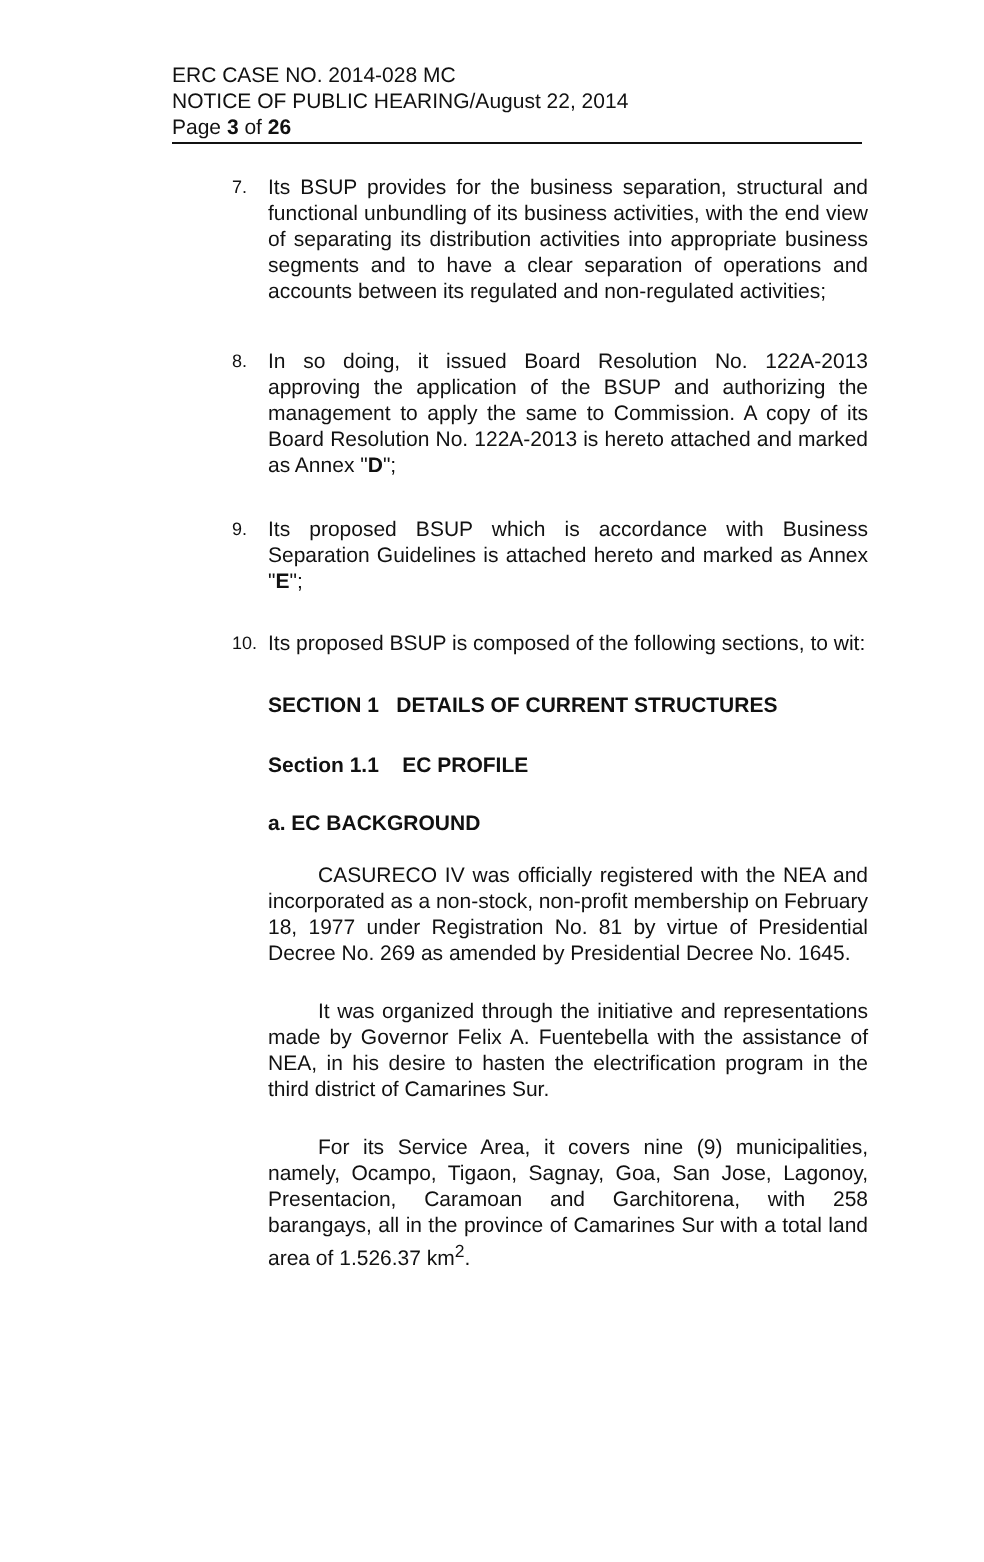ERC CASE NO. 2014-028 MC
NOTICE OF PUBLIC HEARING/August 22, 2014
Page 3 of 26
7. Its BSUP provides for the business separation, structural and functional unbundling of its business activities, with the end view of separating its distribution activities into appropriate business segments and to have a clear separation of operations and accounts between its regulated and non-regulated activities;
8. In so doing, it issued Board Resolution No. 122A-2013 approving the application of the BSUP and authorizing the management to apply the same to Commission. A copy of its Board Resolution No. 122A-2013 is hereto attached and marked as Annex "D";
9. Its proposed BSUP which is accordance with Business Separation Guidelines is attached hereto and marked as Annex "E";
10. Its proposed BSUP is composed of the following sections, to wit:
SECTION 1 DETAILS OF CURRENT STRUCTURES
Section 1.1 EC PROFILE
a. EC BACKGROUND
CASURECO IV was officially registered with the NEA and incorporated as a non-stock, non-profit membership on February 18, 1977 under Registration No. 81 by virtue of Presidential Decree No. 269 as amended by Presidential Decree No. 1645.
It was organized through the initiative and representations made by Governor Felix A. Fuentebella with the assistance of NEA, in his desire to hasten the electrification program in the third district of Camarines Sur.
For its Service Area, it covers nine (9) municipalities, namely, Ocampo, Tigaon, Sagnay, Goa, San Jose, Lagonoy, Presentacion, Caramoan and Garchitorena, with 258 barangays, all in the province of Camarines Sur with a total land area of 1.526.37 km<sup>2</sup>.